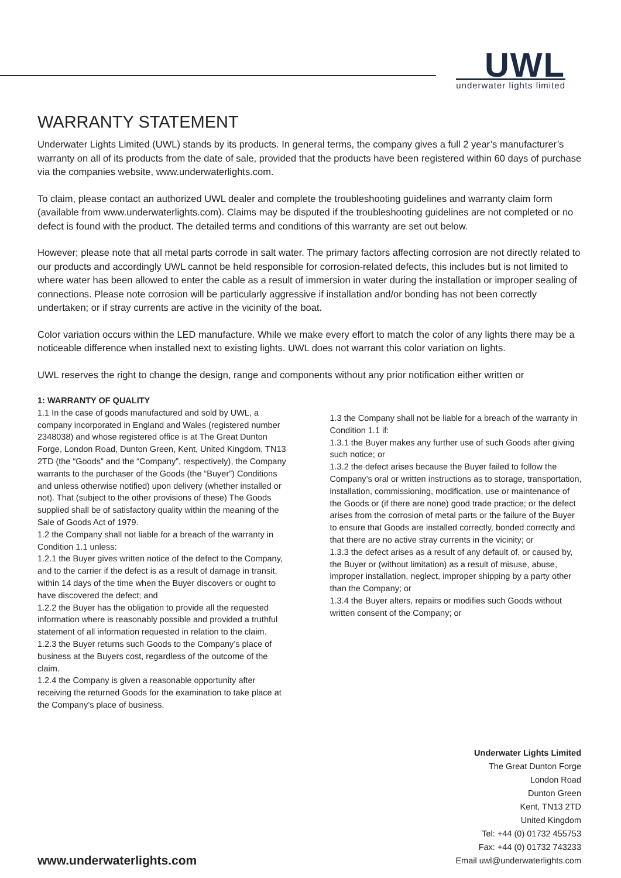UWL
underwater lights limited
WARRANTY STATEMENT
Underwater Lights Limited (UWL) stands by its products. In general terms, the company gives a full 2 year’s manufacturer’s warranty on all of its products from the date of sale, provided that the products have been registered within 60 days of purchase via the companies website, www.underwaterlights.com.
To claim, please contact an authorized UWL dealer and complete the troubleshooting guidelines and warranty claim form (available from www.underwaterlights.com). Claims may be disputed if the troubleshooting guidelines are not completed or no defect is found with the product. The detailed terms and conditions of this warranty are set out below.
However; please note that all metal parts corrode in salt water. The primary factors affecting corrosion are not directly related to our products and accordingly UWL cannot be held responsible for corrosion-related defects, this includes but is not limited to where water has been allowed to enter the cable as a result of immersion in water during the installation or improper sealing of connections. Please note corrosion will be particularly aggressive if installation and/or bonding has not been correctly undertaken; or if stray currents are active in the vicinity of the boat.
Color variation occurs within the LED manufacture. While we make every effort to match the color of any lights there may be a noticeable difference when installed next to existing lights. UWL does not warrant this color variation on lights.
UWL reserves the right to change the design, range and components without any prior notification either written or
1: WARRANTY OF QUALITY
1.1 In the case of goods manufactured and sold by UWL, a company incorporated in England and Wales (registered number 2348038) and whose registered office is at The Great Dunton Forge, London Road, Dunton Green, Kent, United Kingdom, TN13 2TD (the “Goods” and the “Company”, respectively), the Company warrants to the purchaser of the Goods (the “Buyer”) Conditions and unless otherwise notified) upon delivery (whether installed or not). That (subject to the other provisions of these) The Goods supplied shall be of satisfactory quality within the meaning of the Sale of Goods Act of 1979.
1.2 the Company shall not liable for a breach of the warranty in Condition 1.1 unless:
1.2.1 the Buyer gives written notice of the defect to the Company, and to the carrier if the defect is as a result of damage in transit, within 14 days of the time when the Buyer discovers or ought to have discovered the defect; and
1.2.2 the Buyer has the obligation to provide all the requested information where is reasonably possible and provided a truthful statement of all information requested in relation to the claim.
1.2.3 the Buyer returns such Goods to the Company’s place of business at the Buyers cost, regardless of the outcome of the claim.
1.2.4 the Company is given a reasonable opportunity after receiving the returned Goods for the examination to take place at the Company’s place of business.
1.3 the Company shall not be liable for a breach of the warranty in Condition 1.1 if:
1.3.1 the Buyer makes any further use of such Goods after giving such notice; or
1.3.2 the defect arises because the Buyer failed to follow the Company’s oral or written instructions as to storage, transportation, installation, commissioning, modification, use or maintenance of the Goods or (if there are none) good trade practice; or the defect arises from the corrosion of metal parts or the failure of the Buyer to ensure that Goods are installed correctly, bonded correctly and that there are no active stray currents in the vicinity; or
1.3.3 the defect arises as a result of any default of, or caused by, the Buyer or (without limitation) as a result of misuse, abuse, improper installation, neglect, improper shipping by a party other than the Company; or
1.3.4 the Buyer alters, repairs or modifies such Goods without written consent of the Company; or
www.underwaterlights.com
Underwater Lights Limited
The Great Dunton Forge
London Road
Dunton Green
Kent, TN13 2TD
United Kingdom
Tel: +44 (0) 01732 455753
Fax: +44 (0) 01732 743233
Email uwl@underwaterlights.com